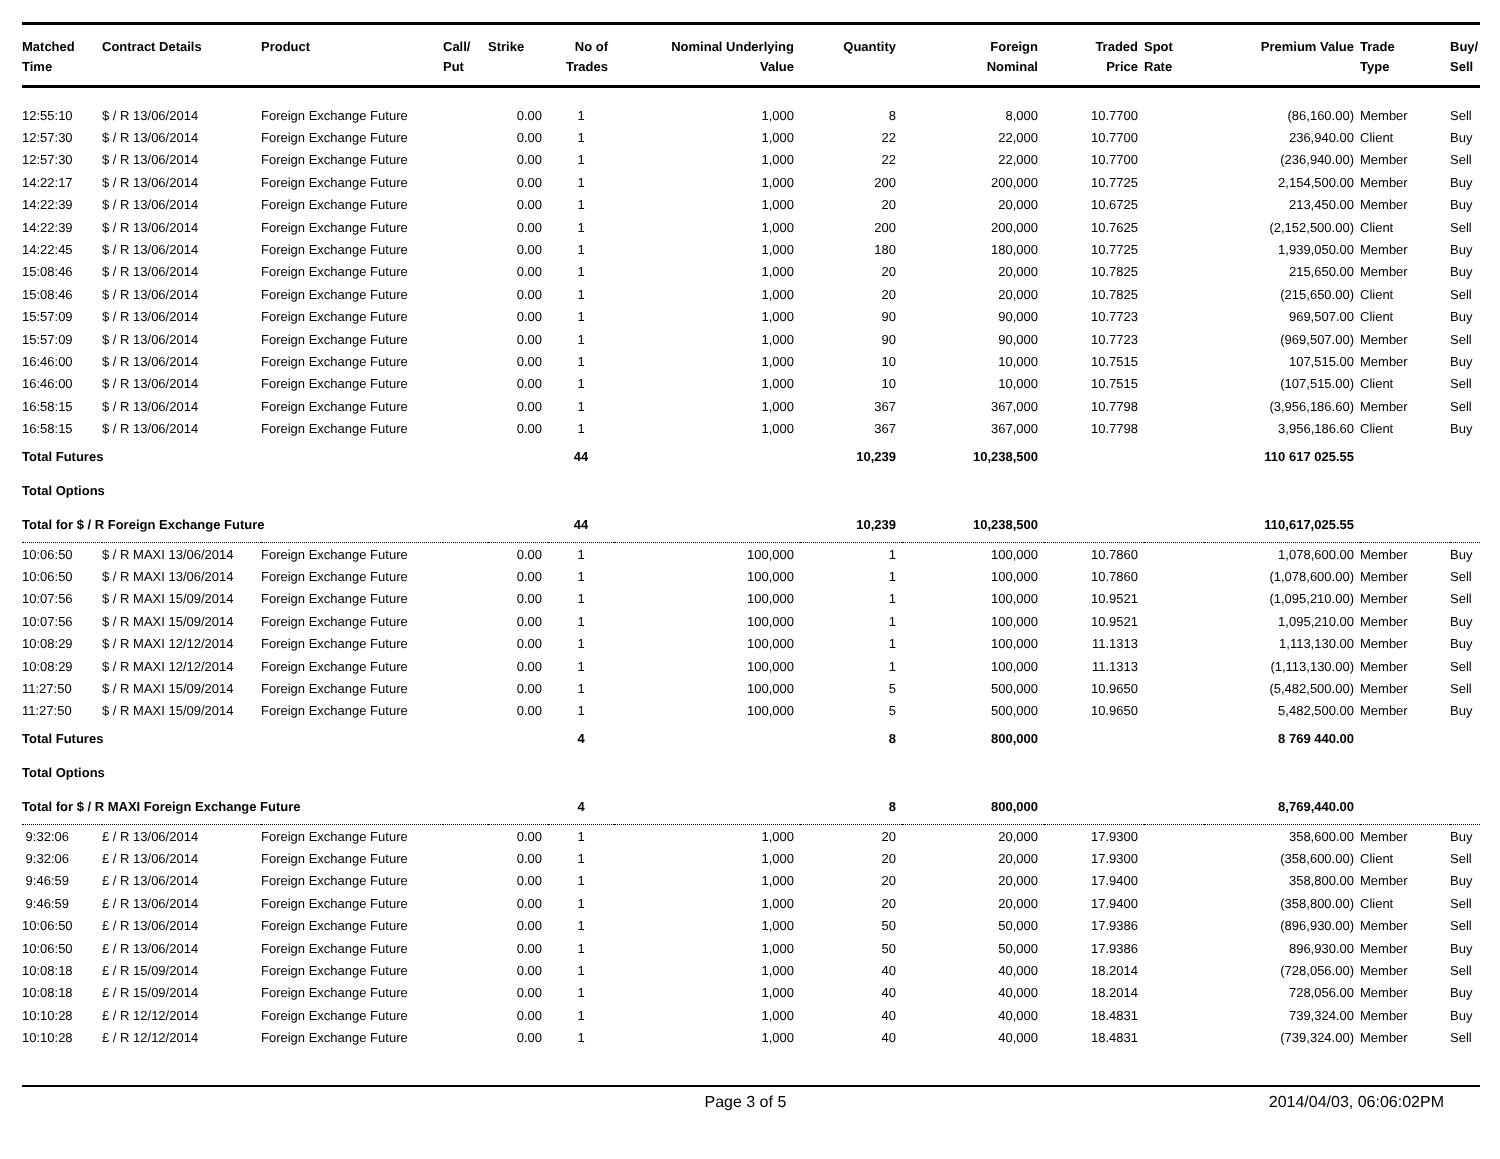| Matched Time | Contract Details | Product | Call/ Put | Strike | No of Trades | Nominal Underlying Value | Quantity | Foreign Nominal | Traded Price | Spot Rate | Premium Value | Trade Type | Buy/ Sell |
| --- | --- | --- | --- | --- | --- | --- | --- | --- | --- | --- | --- | --- | --- |
| 12:55:10 | $ / R 13/06/2014 | Foreign Exchange Future | | 0.00 | 1 | 1,000 | 8 | 8,000 | 10.7700 | | (86,160.00) | Member | Sell |
| 12:57:30 | $ / R 13/06/2014 | Foreign Exchange Future | | 0.00 | 1 | 1,000 | 22 | 22,000 | 10.7700 | | 236,940.00 | Client | Buy |
| 12:57:30 | $ / R 13/06/2014 | Foreign Exchange Future | | 0.00 | 1 | 1,000 | 22 | 22,000 | 10.7700 | | (236,940.00) | Member | Sell |
| 14:22:17 | $ / R 13/06/2014 | Foreign Exchange Future | | 0.00 | 1 | 1,000 | 200 | 200,000 | 10.7725 | | 2,154,500.00 | Member | Buy |
| 14:22:39 | $ / R 13/06/2014 | Foreign Exchange Future | | 0.00 | 1 | 1,000 | 20 | 20,000 | 10.6725 | | 213,450.00 | Member | Buy |
| 14:22:39 | $ / R 13/06/2014 | Foreign Exchange Future | | 0.00 | 1 | 1,000 | 200 | 200,000 | 10.7625 | | (2,152,500.00) | Client | Sell |
| 14:22:45 | $ / R 13/06/2014 | Foreign Exchange Future | | 0.00 | 1 | 1,000 | 180 | 180,000 | 10.7725 | | 1,939,050.00 | Member | Buy |
| 15:08:46 | $ / R 13/06/2014 | Foreign Exchange Future | | 0.00 | 1 | 1,000 | 20 | 20,000 | 10.7825 | | 215,650.00 | Member | Buy |
| 15:08:46 | $ / R 13/06/2014 | Foreign Exchange Future | | 0.00 | 1 | 1,000 | 20 | 20,000 | 10.7825 | | (215,650.00) | Client | Sell |
| 15:57:09 | $ / R 13/06/2014 | Foreign Exchange Future | | 0.00 | 1 | 1,000 | 90 | 90,000 | 10.7723 | | 969,507.00 | Client | Buy |
| 15:57:09 | $ / R 13/06/2014 | Foreign Exchange Future | | 0.00 | 1 | 1,000 | 90 | 90,000 | 10.7723 | | (969,507.00) | Member | Sell |
| 16:46:00 | $ / R 13/06/2014 | Foreign Exchange Future | | 0.00 | 1 | 1,000 | 10 | 10,000 | 10.7515 | | 107,515.00 | Member | Buy |
| 16:46:00 | $ / R 13/06/2014 | Foreign Exchange Future | | 0.00 | 1 | 1,000 | 10 | 10,000 | 10.7515 | | (107,515.00) | Client | Sell |
| 16:58:15 | $ / R 13/06/2014 | Foreign Exchange Future | | 0.00 | 1 | 1,000 | 367 | 367,000 | 10.7798 | | (3,956,186.60) | Member | Sell |
| 16:58:15 | $ / R 13/06/2014 | Foreign Exchange Future | | 0.00 | 1 | 1,000 | 367 | 367,000 | 10.7798 | | 3,956,186.60 | Client | Buy |
| Total Futures | | | | | 44 | | 10,239 | 10,238,500 | | | 110 617 025.55 | | |
| Total Options | | | | | | | | | | | | | |
| Total for $ / R Foreign Exchange Future | | | | | 44 | | 10,239 | 10,238,500 | | | 110,617,025.55 | | |
| 10:06:50 | $ / R MAXI 13/06/2014 | Foreign Exchange Future | | 0.00 | 1 | 100,000 | 1 | 100,000 | 10.7860 | | 1,078,600.00 | Member | Buy |
| 10:06:50 | $ / R MAXI 13/06/2014 | Foreign Exchange Future | | 0.00 | 1 | 100,000 | 1 | 100,000 | 10.7860 | | (1,078,600.00) | Member | Sell |
| 10:07:56 | $ / R MAXI 15/09/2014 | Foreign Exchange Future | | 0.00 | 1 | 100,000 | 1 | 100,000 | 10.9521 | | (1,095,210.00) | Member | Sell |
| 10:07:56 | $ / R MAXI 15/09/2014 | Foreign Exchange Future | | 0.00 | 1 | 100,000 | 1 | 100,000 | 10.9521 | | 1,095,210.00 | Member | Buy |
| 10:08:29 | $ / R MAXI 12/12/2014 | Foreign Exchange Future | | 0.00 | 1 | 100,000 | 1 | 100,000 | 11.1313 | | 1,113,130.00 | Member | Buy |
| 10:08:29 | $ / R MAXI 12/12/2014 | Foreign Exchange Future | | 0.00 | 1 | 100,000 | 1 | 100,000 | 11.1313 | | (1,113,130.00) | Member | Sell |
| 11:27:50 | $ / R MAXI 15/09/2014 | Foreign Exchange Future | | 0.00 | 1 | 100,000 | 5 | 500,000 | 10.9650 | | (5,482,500.00) | Member | Sell |
| 11:27:50 | $ / R MAXI 15/09/2014 | Foreign Exchange Future | | 0.00 | 1 | 100,000 | 5 | 500,000 | 10.9650 | | 5,482,500.00 | Member | Buy |
| Total Futures | | | | | 4 | | 8 | 800,000 | | | 8 769 440.00 | | |
| Total Options | | | | | | | | | | | | | |
| Total for $ / R MAXI Foreign Exchange Future | | | | | 4 | | 8 | 800,000 | | | 8,769,440.00 | | |
| 9:32:06 | £ / R 13/06/2014 | Foreign Exchange Future | | 0.00 | 1 | 1,000 | 20 | 20,000 | 17.9300 | | 358,600.00 | Member | Buy |
| 9:32:06 | £ / R 13/06/2014 | Foreign Exchange Future | | 0.00 | 1 | 1,000 | 20 | 20,000 | 17.9300 | | (358,600.00) | Client | Sell |
| 9:46:59 | £ / R 13/06/2014 | Foreign Exchange Future | | 0.00 | 1 | 1,000 | 20 | 20,000 | 17.9400 | | 358,800.00 | Member | Buy |
| 9:46:59 | £ / R 13/06/2014 | Foreign Exchange Future | | 0.00 | 1 | 1,000 | 20 | 20,000 | 17.9400 | | (358,800.00) | Client | Sell |
| 10:06:50 | £ / R 13/06/2014 | Foreign Exchange Future | | 0.00 | 1 | 1,000 | 50 | 50,000 | 17.9386 | | (896,930.00) | Member | Sell |
| 10:06:50 | £ / R 13/06/2014 | Foreign Exchange Future | | 0.00 | 1 | 1,000 | 50 | 50,000 | 17.9386 | | 896,930.00 | Member | Buy |
| 10:08:18 | £ / R 15/09/2014 | Foreign Exchange Future | | 0.00 | 1 | 1,000 | 40 | 40,000 | 18.2014 | | (728,056.00) | Member | Sell |
| 10:08:18 | £ / R 15/09/2014 | Foreign Exchange Future | | 0.00 | 1 | 1,000 | 40 | 40,000 | 18.2014 | | 728,056.00 | Member | Buy |
| 10:10:28 | £ / R 12/12/2014 | Foreign Exchange Future | | 0.00 | 1 | 1,000 | 40 | 40,000 | 18.4831 | | 739,324.00 | Member | Buy |
| 10:10:28 | £ / R 12/12/2014 | Foreign Exchange Future | | 0.00 | 1 | 1,000 | 40 | 40,000 | 18.4831 | | (739,324.00) | Member | Sell |
Page 3 of 5 2014/04/03, 06:06:02PM